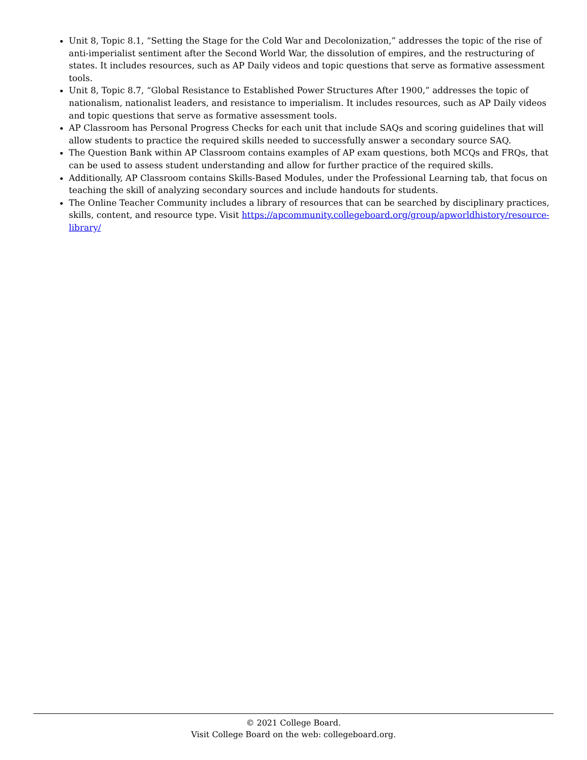Unit 8, Topic 8.1, “Setting the Stage for the Cold War and Decolonization,” addresses the topic of the rise of anti-imperialist sentiment after the Second World War, the dissolution of empires, and the restructuring of states. It includes resources, such as AP Daily videos and topic questions that serve as formative assessment tools.
Unit 8, Topic 8.7, “Global Resistance to Established Power Structures After 1900,” addresses the topic of nationalism, nationalist leaders, and resistance to imperialism. It includes resources, such as AP Daily videos and topic questions that serve as formative assessment tools.
AP Classroom has Personal Progress Checks for each unit that include SAQs and scoring guidelines that will allow students to practice the required skills needed to successfully answer a secondary source SAQ.
The Question Bank within AP Classroom contains examples of AP exam questions, both MCQs and FRQs, that can be used to assess student understanding and allow for further practice of the required skills.
Additionally, AP Classroom contains Skills-Based Modules, under the Professional Learning tab, that focus on teaching the skill of analyzing secondary sources and include handouts for students.
The Online Teacher Community includes a library of resources that can be searched by disciplinary practices, skills, content, and resource type. Visit https://apcommunity.collegeboard.org/group/apworldhistory/resource-library/
© 2021 College Board.
Visit College Board on the web: collegeboard.org.